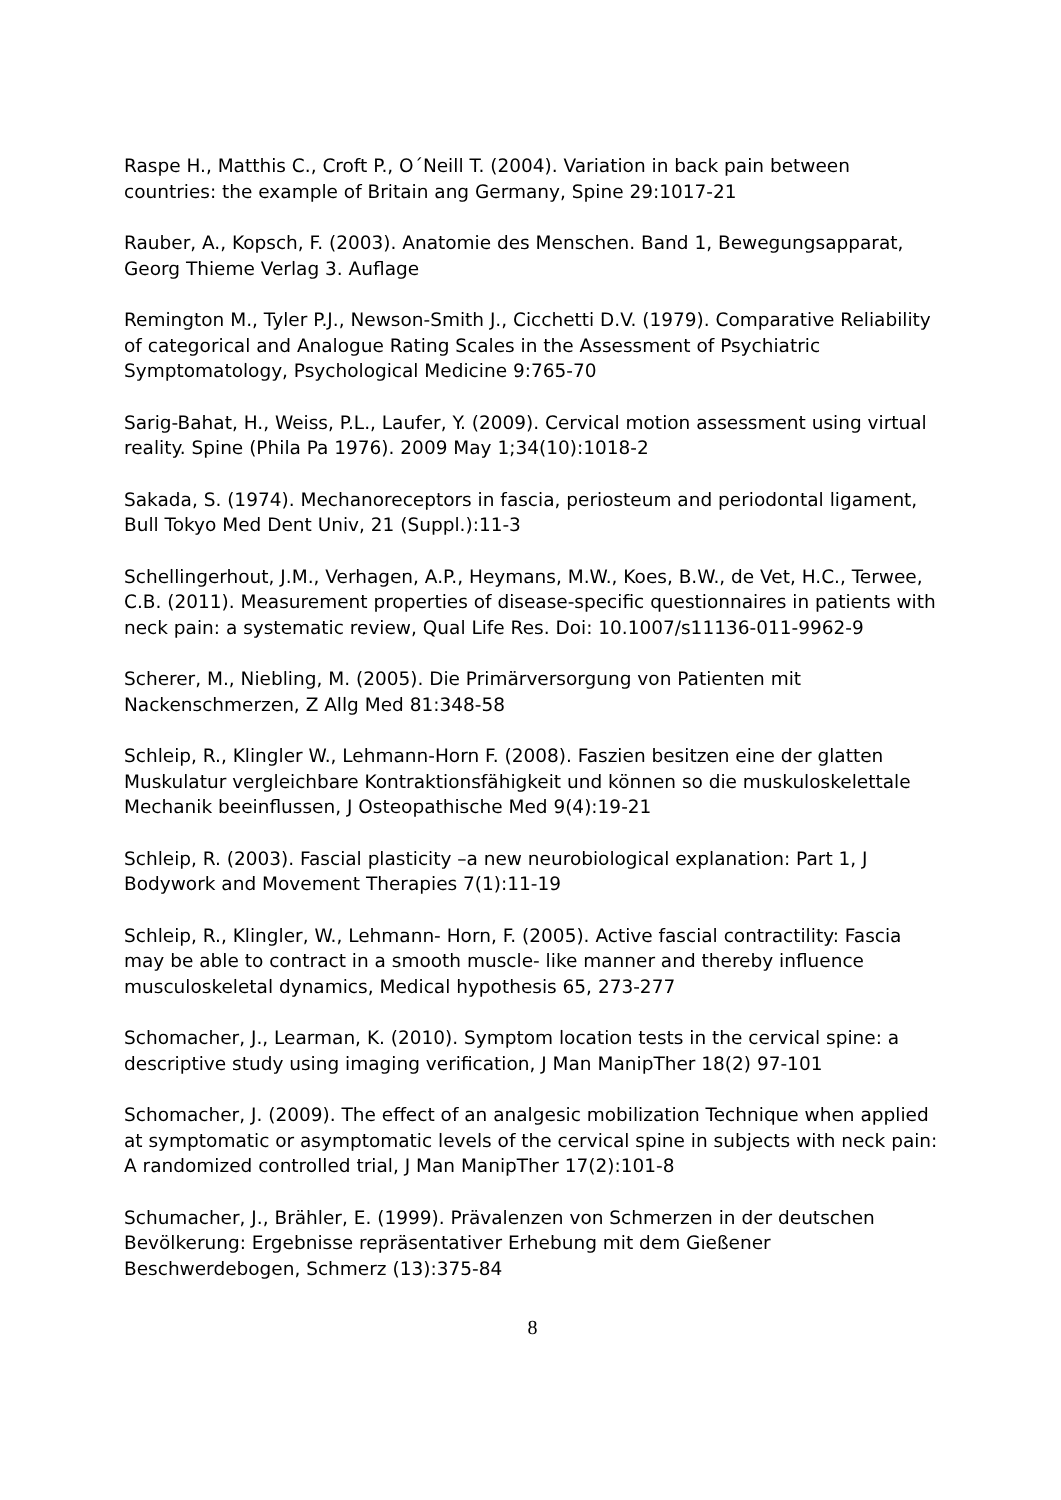Raspe H., Matthis C., Croft P., O´Neill T. (2004). Variation in back pain between countries: the example of Britain ang Germany, Spine 29:1017-21
Rauber, A., Kopsch, F. (2003). Anatomie des Menschen. Band 1, Bewegungsapparat, Georg Thieme Verlag 3. Auflage
Remington M., Tyler P.J., Newson-Smith J., Cicchetti D.V. (1979). Comparative Reliability of categorical and Analogue Rating Scales in the Assessment of Psychiatric Symptomatology, Psychological Medicine 9:765-70
Sarig-Bahat, H., Weiss, P.L., Laufer, Y. (2009). Cervical motion assessment using virtual reality. Spine (Phila Pa 1976). 2009 May 1;34(10):1018-2
Sakada, S. (1974). Mechanoreceptors in fascia, periosteum and periodontal ligament, Bull Tokyo Med Dent Univ, 21 (Suppl.):11-3
Schellingerhout, J.M., Verhagen, A.P., Heymans, M.W., Koes, B.W., de Vet, H.C., Terwee, C.B. (2011). Measurement properties of disease-specific questionnaires in patients with neck pain: a systematic review, Qual Life Res. Doi: 10.1007/s11136-011-9962-9
Scherer, M., Niebling, M. (2005). Die Primärversorgung von Patienten mit Nackenschmerzen, Z Allg Med 81:348-58
Schleip, R., Klingler W., Lehmann-Horn F. (2008). Faszien besitzen eine der glatten Muskulatur vergleichbare Kontraktionsfähigkeit und können so die muskuloskelettale Mechanik beeinflussen, J Osteopathische Med 9(4):19-21
Schleip, R. (2003). Fascial plasticity –a new neurobiological explanation: Part 1, J Bodywork and Movement Therapies 7(1):11-19
Schleip, R., Klingler, W., Lehmann- Horn, F. (2005). Active fascial contractility: Fascia may be able to contract in a smooth muscle- like manner and thereby influence musculoskeletal dynamics, Medical hypothesis 65, 273-277
Schomacher, J., Learman, K. (2010). Symptom location tests in the cervical spine: a descriptive study using imaging verification, J Man ManipTher 18(2) 97-101
Schomacher, J. (2009). The effect of an analgesic mobilization Technique when applied at symptomatic or asymptomatic levels of the cervical spine in subjects with neck pain: A randomized controlled trial, J Man ManipTher 17(2):101-8
Schumacher, J., Brähler, E. (1999). Prävalenzen von Schmerzen in der deutschen Bevölkerung: Ergebnisse repräsentativer Erhebung mit dem Gießener Beschwerdebogen, Schmerz (13):375-84
8